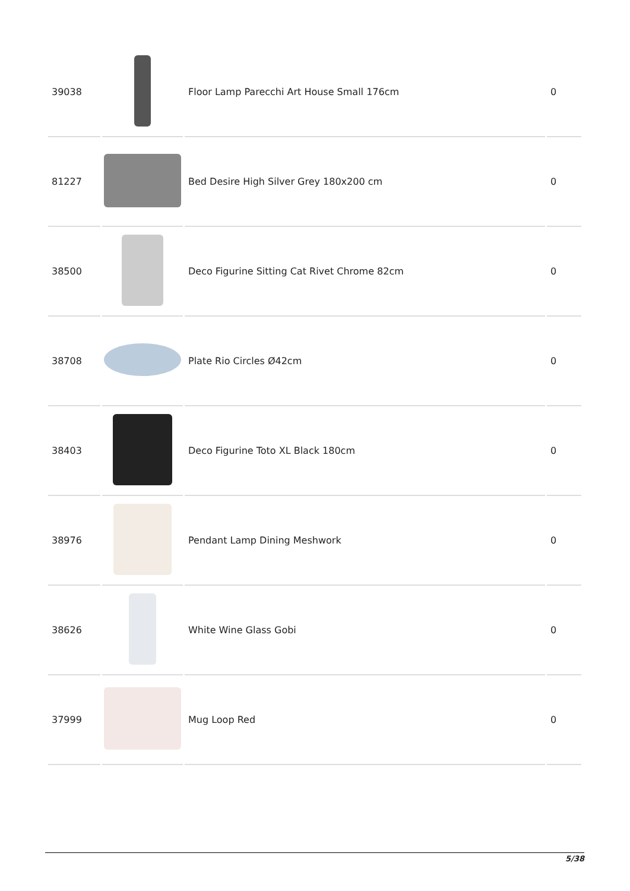| 39038 | | Floor Lamp Parecchi Art House Small 176cm | 0 |
| 81227 | | Bed Desire High Silver Grey 180x200 cm | 0 |
| 38500 | | Deco Figurine Sitting Cat Rivet Chrome 82cm | 0 |
| 38708 | | Plate Rio Circles Ø42cm | 0 |
| 38403 | | Deco Figurine Toto XL Black 180cm | 0 |
| 38976 | | Pendant Lamp Dining Meshwork | 0 |
| 38626 | | White Wine Glass Gobi | 0 |
| 37999 | | Mug Loop Red | 0 |
5/38